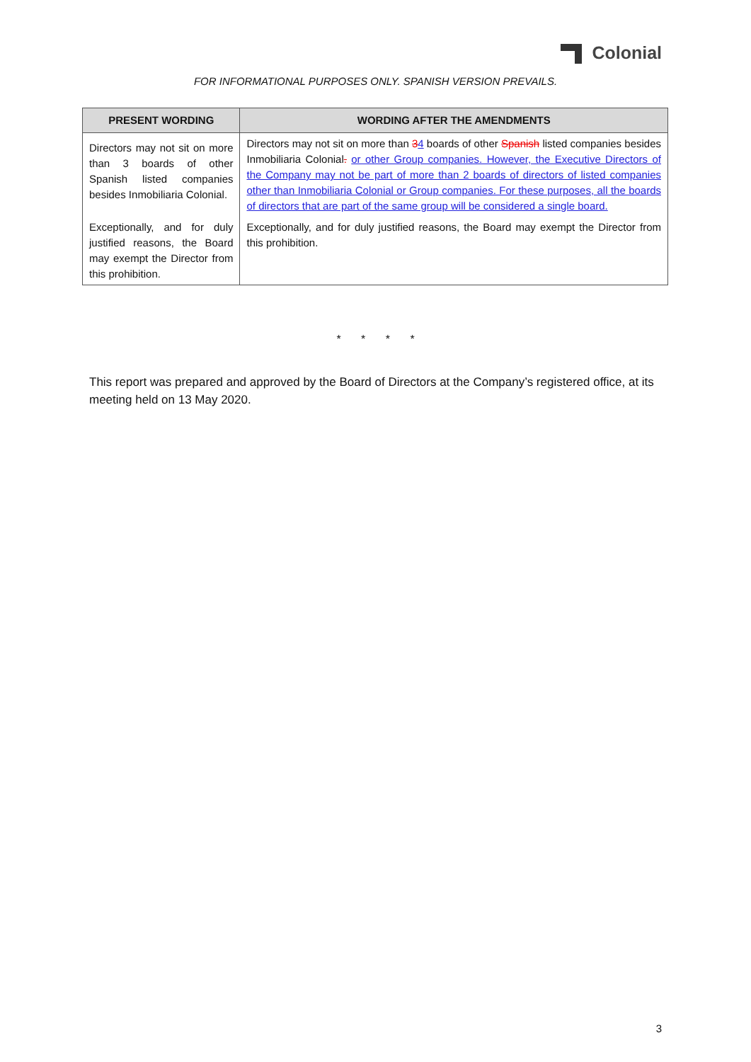Colonial
FOR INFORMATIONAL PURPOSES ONLY. SPANISH VERSION PREVAILS.
| PRESENT WORDING | WORDING AFTER THE AMENDMENTS |
| --- | --- |
| Directors may not sit on more than 3 boards of other Spanish listed companies besides Inmobiliaria Colonial. | Directors may not sit on more than 3 4 boards of other Spanish listed companies besides Inmobiliaria Colonial . or other Group companies. However, the Executive Directors of the Company may not be part of more than 2 boards of directors of listed companies other than Inmobiliaria Colonial or Group companies. For these purposes, all the boards of directors that are part of the same group will be considered a single board. |
| Exceptionally, and for duly justified reasons, the Board may exempt the Director from this prohibition. | Exceptionally, and for duly justified reasons, the Board may exempt the Director from this prohibition. |
* * * *
This report was prepared and approved by the Board of Directors at the Company’s registered office, at its meeting held on 13 May 2020.
3